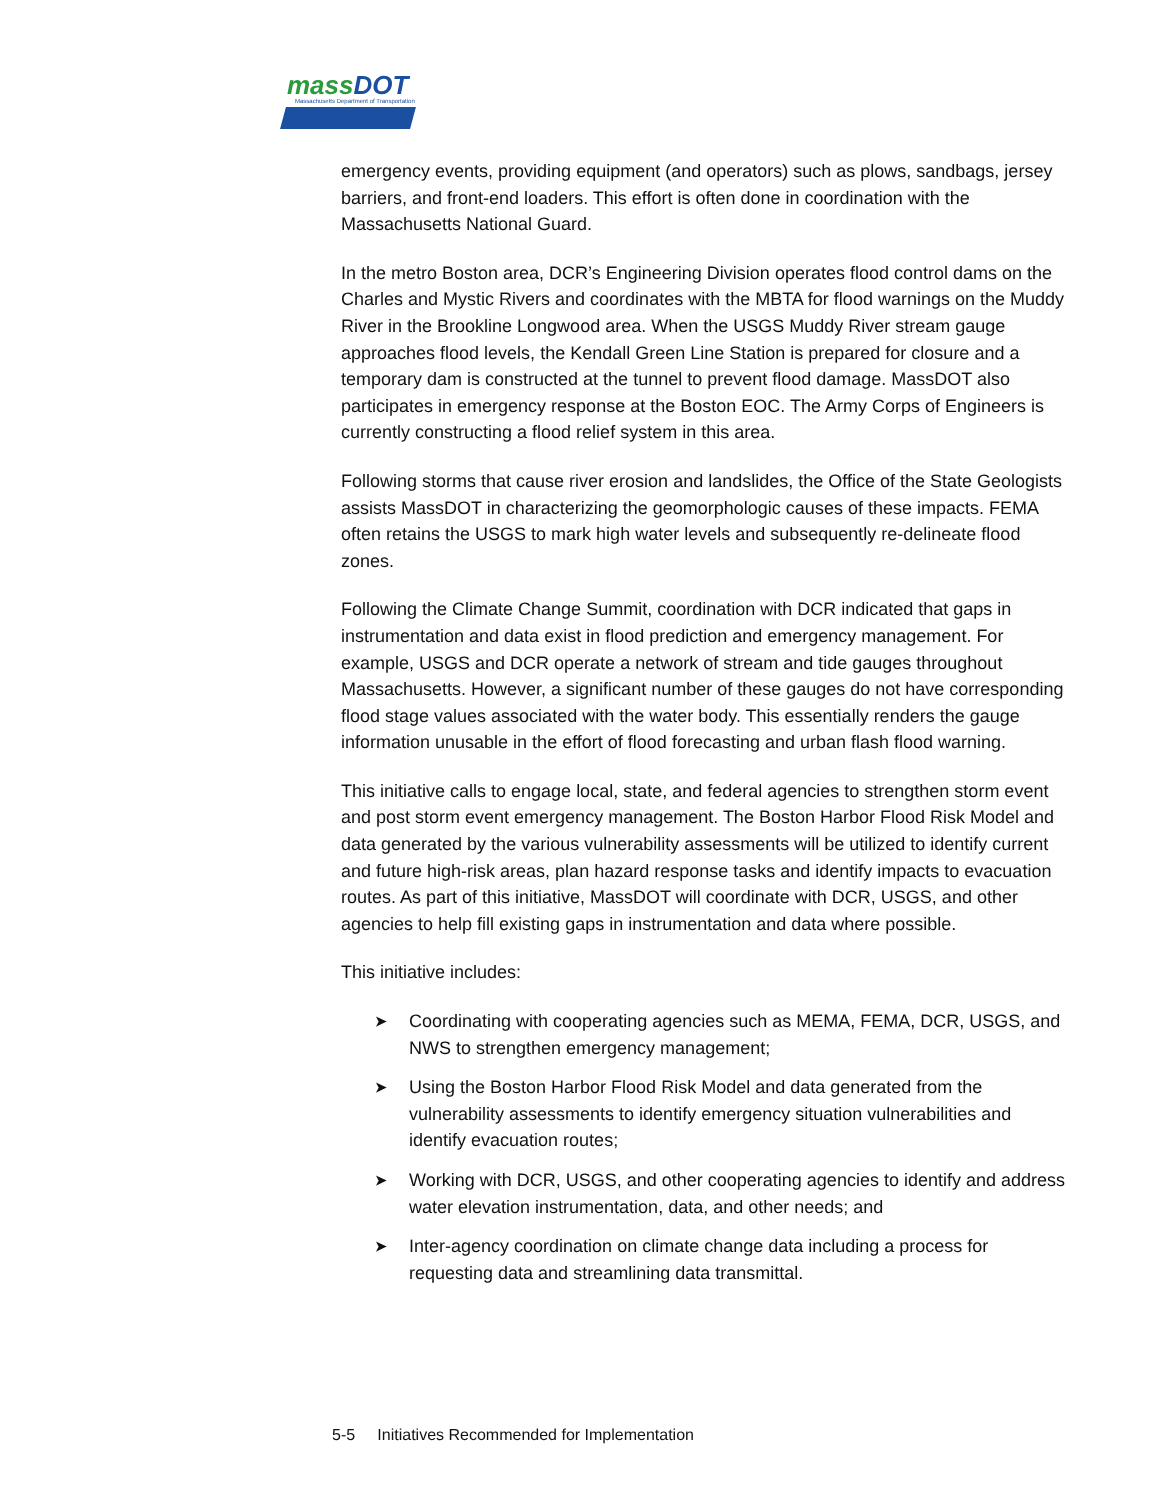massDOT
Massachusetts Department of Transportation
emergency events, providing equipment (and operators) such as plows, sandbags, jersey barriers, and front-end loaders. This effort is often done in coordination with the Massachusetts National Guard.
In the metro Boston area, DCR’s Engineering Division operates flood control dams on the Charles and Mystic Rivers and coordinates with the MBTA for flood warnings on the Muddy River in the Brookline Longwood area. When the USGS Muddy River stream gauge approaches flood levels, the Kendall Green Line Station is prepared for closure and a temporary dam is constructed at the tunnel to prevent flood damage. MassDOT also participates in emergency response at the Boston EOC. The Army Corps of Engineers is currently constructing a flood relief system in this area.
Following storms that cause river erosion and landslides, the Office of the State Geologists assists MassDOT in characterizing the geomorphologic causes of these impacts. FEMA often retains the USGS to mark high water levels and subsequently re-delineate flood zones.
Following the Climate Change Summit, coordination with DCR indicated that gaps in instrumentation and data exist in flood prediction and emergency management. For example, USGS and DCR operate a network of stream and tide gauges throughout Massachusetts. However, a significant number of these gauges do not have corresponding flood stage values associated with the water body. This essentially renders the gauge information unusable in the effort of flood forecasting and urban flash flood warning.
This initiative calls to engage local, state, and federal agencies to strengthen storm event and post storm event emergency management. The Boston Harbor Flood Risk Model and data generated by the various vulnerability assessments will be utilized to identify current and future high-risk areas, plan hazard response tasks and identify impacts to evacuation routes. As part of this initiative, MassDOT will coordinate with DCR, USGS, and other agencies to help fill existing gaps in instrumentation and data where possible.
This initiative includes:
➤ Coordinating with cooperating agencies such as MEMA, FEMA, DCR, USGS, and NWS to strengthen emergency management;
➤ Using the Boston Harbor Flood Risk Model and data generated from the vulnerability assessments to identify emergency situation vulnerabilities and identify evacuation routes;
➤ Working with DCR, USGS, and other cooperating agencies to identify and address water elevation instrumentation, data, and other needs; and
➤ Inter-agency coordination on climate change data including a process for requesting data and streamlining data transmittal.
5-5 Initiatives Recommended for Implementation